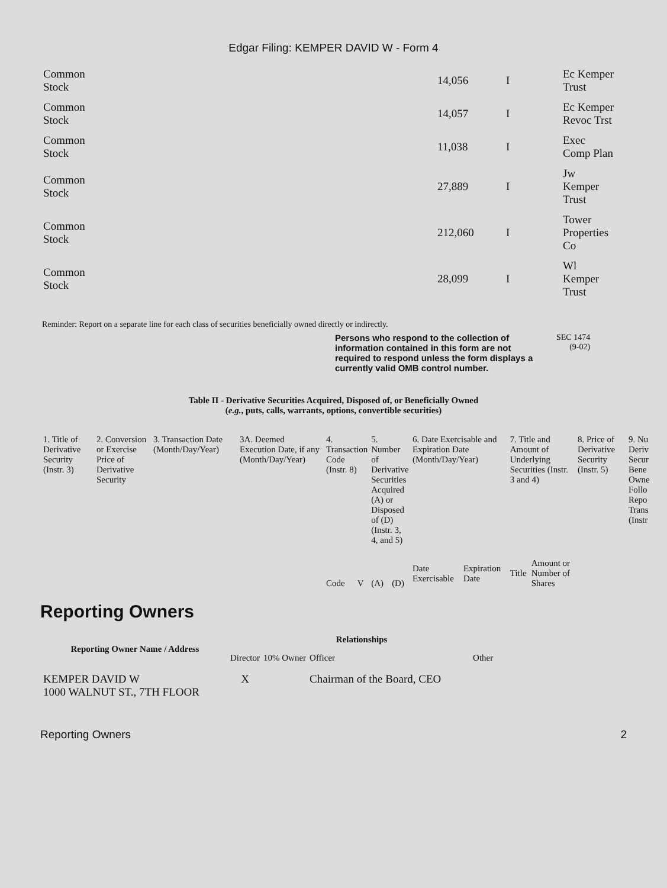Edgar Filing: KEMPER DAVID W - Form 4
| Common Stock | 14,056 | I | Ec Kemper Trust |
| Common Stock | 14,057 | I | Ec Kemper Revoc Trst |
| Common Stock | 11,038 | I | Exec Comp Plan |
| Common Stock | 27,889 | I | Jw Kemper Trust |
| Common Stock | 212,060 | I | Tower Properties Co |
| Common Stock | 28,099 | I | Wl Kemper Trust |
Reminder: Report on a separate line for each class of securities beneficially owned directly or indirectly.
Persons who respond to the collection of information contained in this form are not required to respond unless the form displays a currently valid OMB control number.
SEC 1474
(9-02)
Table II - Derivative Securities Acquired, Disposed of, or Beneficially Owned
(e.g., puts, calls, warrants, options, convertible securities)
| 1. Title of Derivative Security (Instr. 3) | 2. Conversion or Exercise Price of Derivative Security | 3. Transaction Date (Month/Day/Year) | 3A. Deemed Execution Date, if any (Month/Day/Year) | 4. Transaction Code (Instr. 8) | | 5. Number of Derivative Securities Acquired (A) or Disposed of (D) (Instr. 3, 4, and 5) | | 6. Date Exercisable and Expiration Date (Month/Day/Year) | | 7. Title and Amount of Underlying Securities (Instr. 3 and 4) | | 8. Price of Derivative Security (Instr. 5) | 9. Nu Deriv Secur Bene Owne Follo Repo Trans (Instr |
| | | | | Code | V | (A) | (D) | Date Exercisable | Expiration Date | Title | Amount or Number of Shares | | |
Reporting Owners
| Reporting Owner Name / Address | Relationships | | | |
| --- | --- | --- | --- | --- |
| | Director | 10% Owner | Officer | Other |
| KEMPER DAVID W 1000 WALNUT ST., 7TH FLOOR | X | | Chairman of the Board, CEO | |
Reporting Owners 2